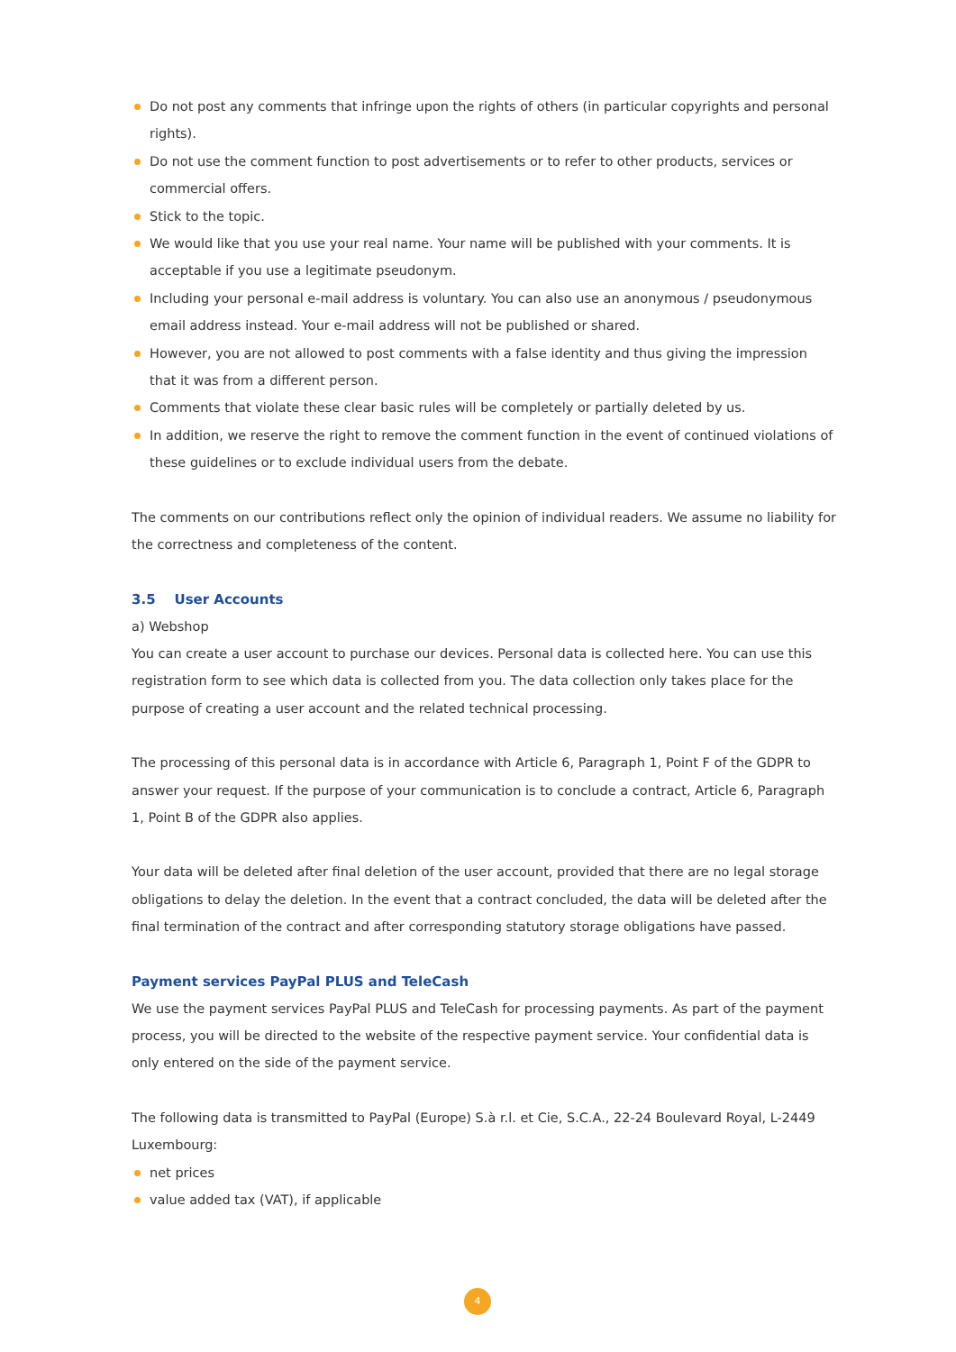Do not post any comments that infringe upon the rights of others (in particular copyrights and personal rights).
Do not use the comment function to post advertisements or to refer to other products, services or commercial offers.
Stick to the topic.
We would like that you use your real name. Your name will be published with your comments. It is acceptable if you use a legitimate pseudonym.
Including your personal e-mail address is voluntary. You can also use an anonymous / pseudonymous email address instead. Your e-mail address will not be published or shared.
However, you are not allowed to post comments with a false identity and thus giving the impression that it was from a different person.
Comments that violate these clear basic rules will be completely or partially deleted by us.
In addition, we reserve the right to remove the comment function in the event of continued violations of these guidelines or to exclude individual users from the debate.
The comments on our contributions reflect only the opinion of individual readers. We assume no liability for the correctness and completeness of the content.
3.5 User Accounts
a) Webshop
You can create a user account to purchase our devices. Personal data is collected here. You can use this registration form to see which data is collected from you. The data collection only takes place for the purpose of creating a user account and the related technical processing.
The processing of this personal data is in accordance with Article 6, Paragraph 1, Point F of the GDPR to answer your request. If the purpose of your communication is to conclude a contract, Article 6, Paragraph 1, Point B of the GDPR also applies.
Your data will be deleted after final deletion of the user account, provided that there are no legal storage obligations to delay the deletion. In the event that a contract concluded, the data will be deleted after the final termination of the contract and after corresponding statutory storage obligations have passed.
Payment services PayPal PLUS and TeleCash
We use the payment services PayPal PLUS and TeleCash for processing payments. As part of the payment process, you will be directed to the website of the respective payment service. Your confidential data is only entered on the side of the payment service.
The following data is transmitted to PayPal (Europe) S.à r.l. et Cie, S.C.A., 22-24 Boulevard Royal, L-2449 Luxembourg:
net prices
value added tax (VAT), if applicable
4